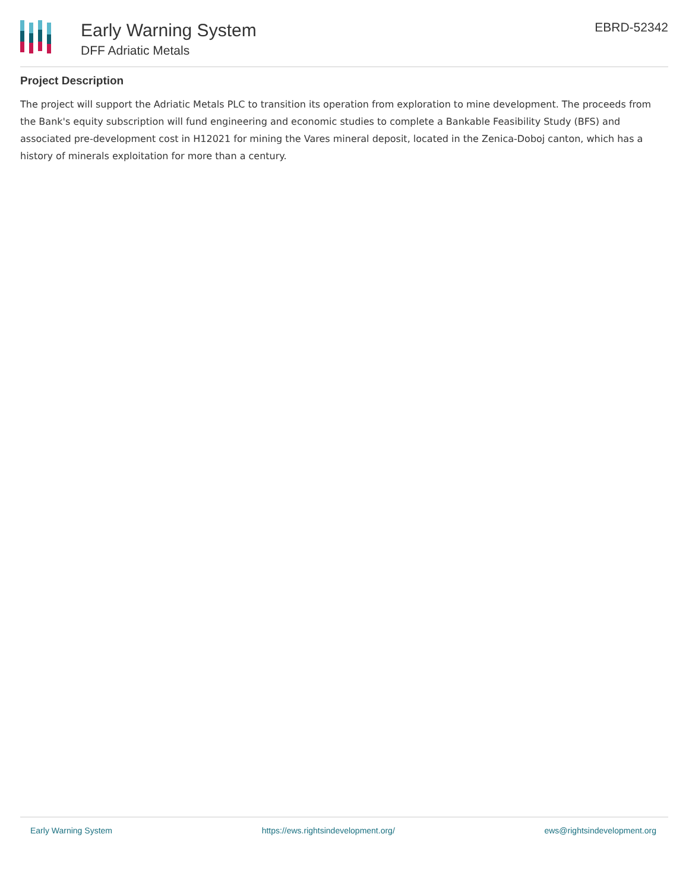Early Warning System
DFF Adriatic Metals
EBRD-52342
Project Description
The project will support the Adriatic Metals PLC to transition its operation from exploration to mine development. The proceeds from the Bank's equity subscription will fund engineering and economic studies to complete a Bankable Feasibility Study (BFS) and associated pre-development cost in H12021 for mining the Vares mineral deposit, located in the Zenica-Doboj canton, which has a history of minerals exploitation for more than a century.
Early Warning System https://ews.rightsindevelopment.org/ ews@rightsindevelopment.org